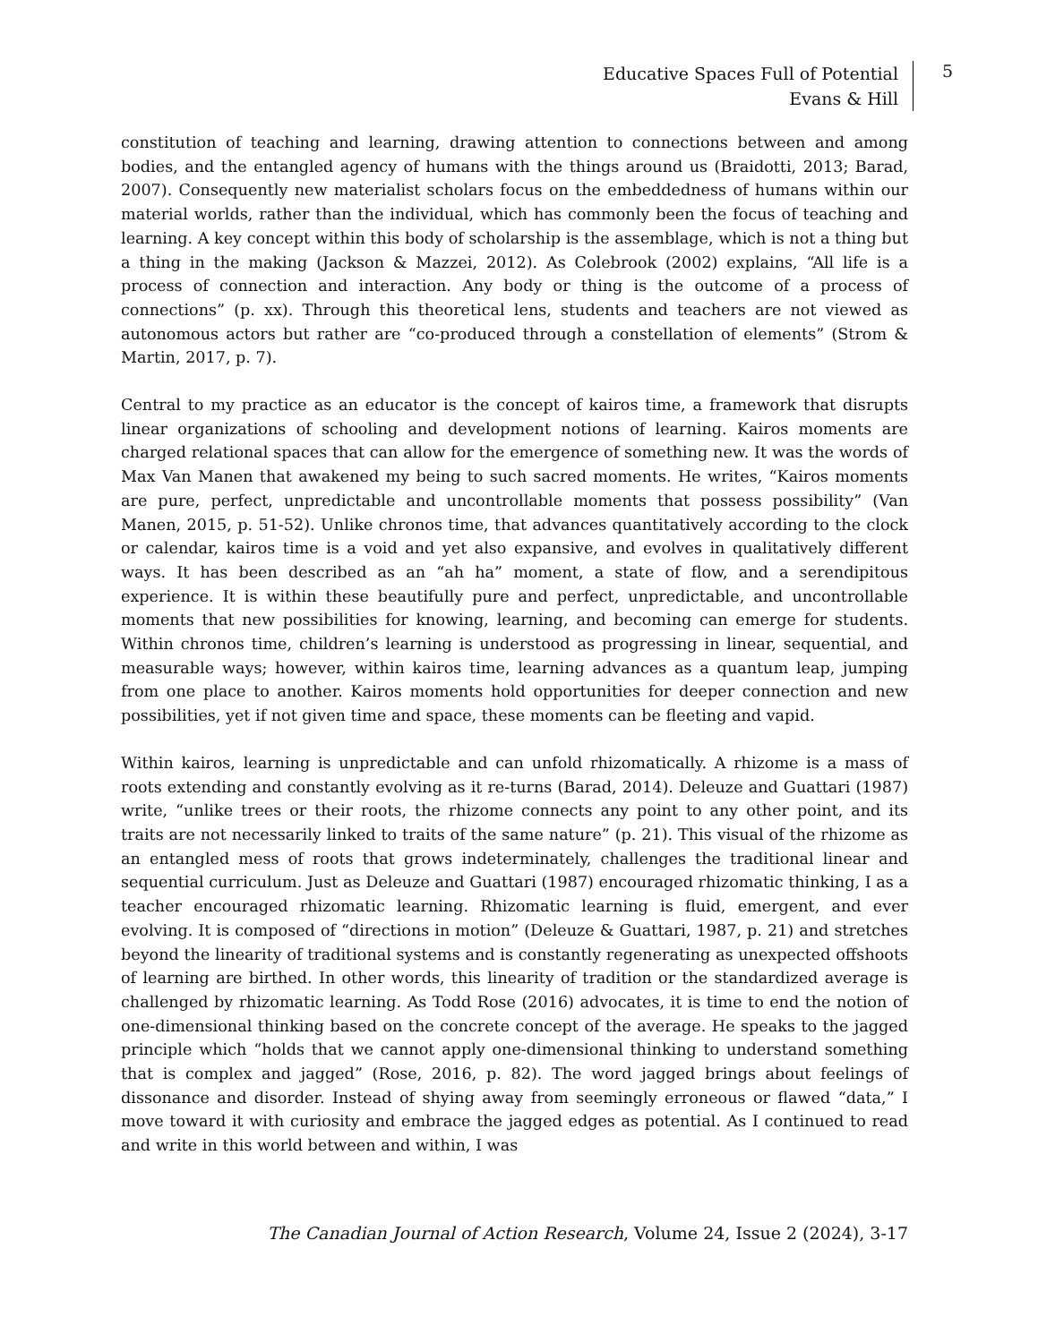Educative Spaces Full of Potential
Evans & Hill
5
constitution of teaching and learning, drawing attention to connections between and among bodies, and the entangled agency of humans with the things around us (Braidotti, 2013; Barad, 2007). Consequently new materialist scholars focus on the embeddedness of humans within our material worlds, rather than the individual, which has commonly been the focus of teaching and learning. A key concept within this body of scholarship is the assemblage, which is not a thing but a thing in the making (Jackson & Mazzei, 2012). As Colebrook (2002) explains, “All life is a process of connection and interaction. Any body or thing is the outcome of a process of connections” (p. xx). Through this theoretical lens, students and teachers are not viewed as autonomous actors but rather are “co-produced through a constellation of elements” (Strom & Martin, 2017, p. 7).
Central to my practice as an educator is the concept of kairos time, a framework that disrupts linear organizations of schooling and development notions of learning. Kairos moments are charged relational spaces that can allow for the emergence of something new. It was the words of Max Van Manen that awakened my being to such sacred moments. He writes, “Kairos moments are pure, perfect, unpredictable and uncontrollable moments that possess possibility” (Van Manen, 2015, p. 51-52). Unlike chronos time, that advances quantitatively according to the clock or calendar, kairos time is a void and yet also expansive, and evolves in qualitatively different ways. It has been described as an “ah ha” moment, a state of flow, and a serendipitous experience. It is within these beautifully pure and perfect, unpredictable, and uncontrollable moments that new possibilities for knowing, learning, and becoming can emerge for students. Within chronos time, children’s learning is understood as progressing in linear, sequential, and measurable ways; however, within kairos time, learning advances as a quantum leap, jumping from one place to another. Kairos moments hold opportunities for deeper connection and new possibilities, yet if not given time and space, these moments can be fleeting and vapid.
Within kairos, learning is unpredictable and can unfold rhizomatically. A rhizome is a mass of roots extending and constantly evolving as it re-turns (Barad, 2014). Deleuze and Guattari (1987) write, “unlike trees or their roots, the rhizome connects any point to any other point, and its traits are not necessarily linked to traits of the same nature” (p. 21). This visual of the rhizome as an entangled mess of roots that grows indeterminately, challenges the traditional linear and sequential curriculum. Just as Deleuze and Guattari (1987) encouraged rhizomatic thinking, I as a teacher encouraged rhizomatic learning. Rhizomatic learning is fluid, emergent, and ever evolving. It is composed of “directions in motion” (Deleuze & Guattari, 1987, p. 21) and stretches beyond the linearity of traditional systems and is constantly regenerating as unexpected offshoots of learning are birthed. In other words, this linearity of tradition or the standardized average is challenged by rhizomatic learning. As Todd Rose (2016) advocates, it is time to end the notion of one-dimensional thinking based on the concrete concept of the average. He speaks to the jagged principle which “holds that we cannot apply one-dimensional thinking to understand something that is complex and jagged” (Rose, 2016, p. 82). The word jagged brings about feelings of dissonance and disorder. Instead of shying away from seemingly erroneous or flawed “data,” I move toward it with curiosity and embrace the jagged edges as potential. As I continued to read and write in this world between and within, I was
The Canadian Journal of Action Research, Volume 24, Issue 2 (2024), 3-17